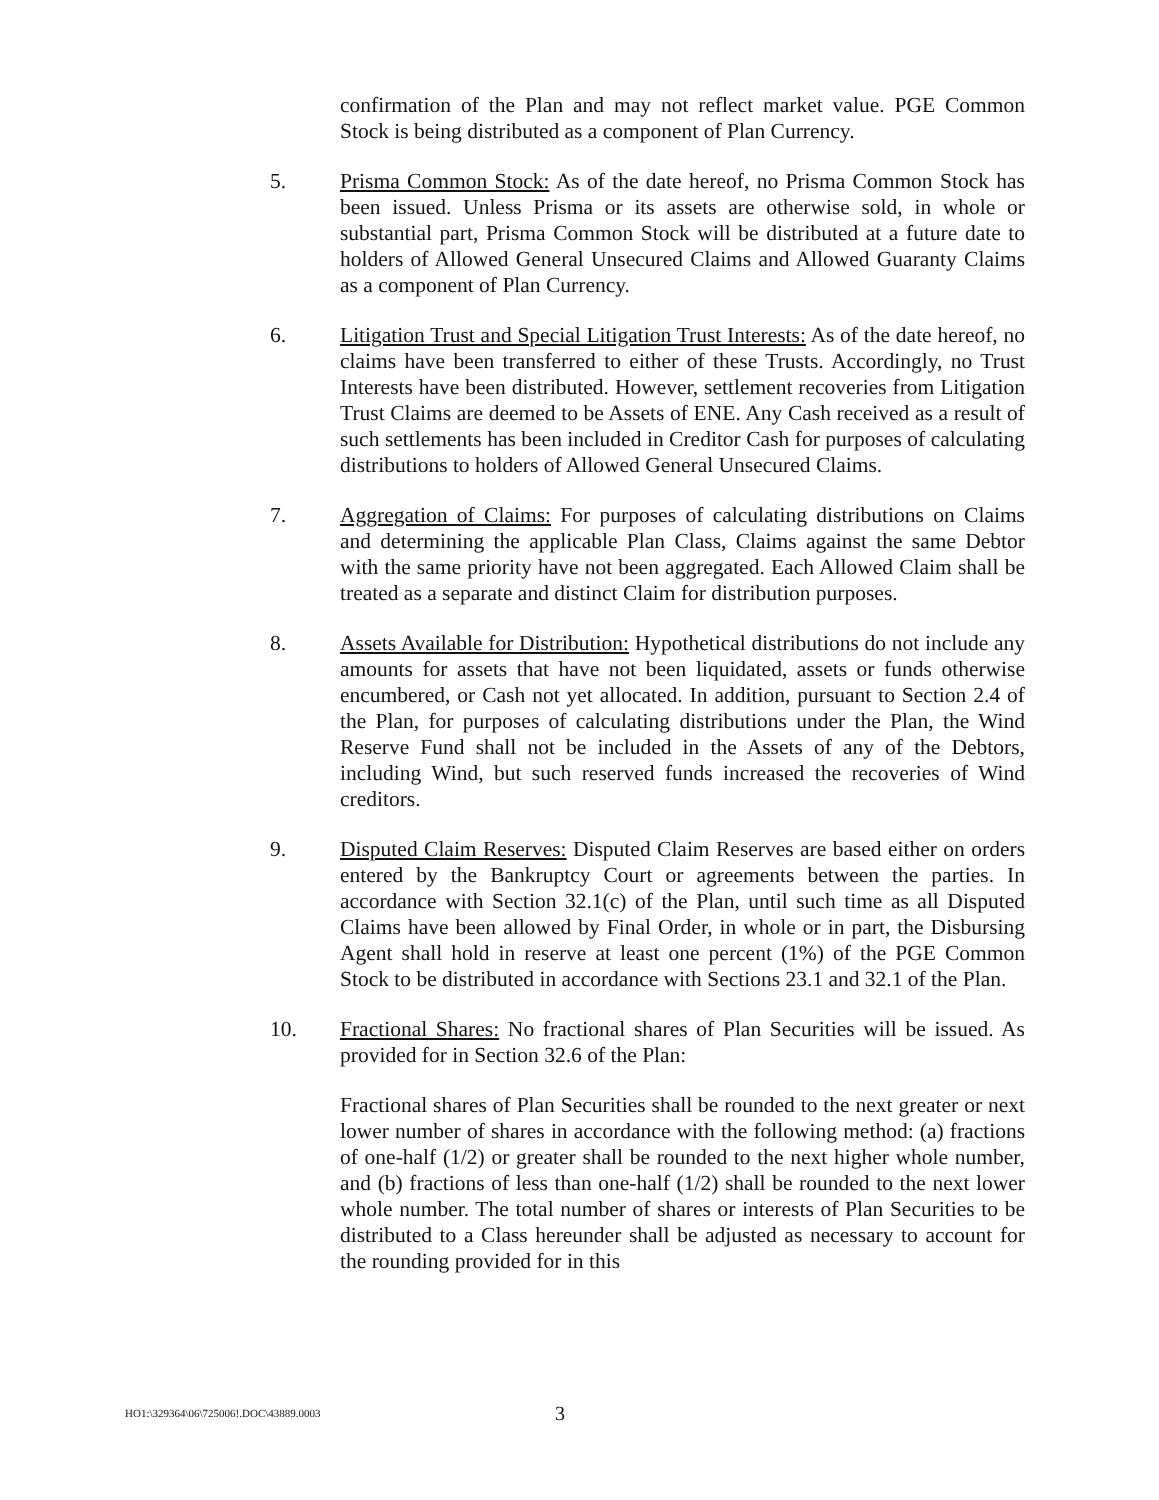confirmation of the Plan and may not reflect market value. PGE Common Stock is being distributed as a component of Plan Currency.
5. Prisma Common Stock: As of the date hereof, no Prisma Common Stock has been issued. Unless Prisma or its assets are otherwise sold, in whole or substantial part, Prisma Common Stock will be distributed at a future date to holders of Allowed General Unsecured Claims and Allowed Guaranty Claims as a component of Plan Currency.
6. Litigation Trust and Special Litigation Trust Interests: As of the date hereof, no claims have been transferred to either of these Trusts. Accordingly, no Trust Interests have been distributed. However, settlement recoveries from Litigation Trust Claims are deemed to be Assets of ENE. Any Cash received as a result of such settlements has been included in Creditor Cash for purposes of calculating distributions to holders of Allowed General Unsecured Claims.
7. Aggregation of Claims: For purposes of calculating distributions on Claims and determining the applicable Plan Class, Claims against the same Debtor with the same priority have not been aggregated. Each Allowed Claim shall be treated as a separate and distinct Claim for distribution purposes.
8. Assets Available for Distribution: Hypothetical distributions do not include any amounts for assets that have not been liquidated, assets or funds otherwise encumbered, or Cash not yet allocated. In addition, pursuant to Section 2.4 of the Plan, for purposes of calculating distributions under the Plan, the Wind Reserve Fund shall not be included in the Assets of any of the Debtors, including Wind, but such reserved funds increased the recoveries of Wind creditors.
9. Disputed Claim Reserves: Disputed Claim Reserves are based either on orders entered by the Bankruptcy Court or agreements between the parties. In accordance with Section 32.1(c) of the Plan, until such time as all Disputed Claims have been allowed by Final Order, in whole or in part, the Disbursing Agent shall hold in reserve at least one percent (1%) of the PGE Common Stock to be distributed in accordance with Sections 23.1 and 32.1 of the Plan.
10. Fractional Shares: No fractional shares of Plan Securities will be issued. As provided for in Section 32.6 of the Plan:
Fractional shares of Plan Securities shall be rounded to the next greater or next lower number of shares in accordance with the following method: (a) fractions of one-half (1/2) or greater shall be rounded to the next higher whole number, and (b) fractions of less than one-half (1/2) shall be rounded to the next lower whole number. The total number of shares or interests of Plan Securities to be distributed to a Class hereunder shall be adjusted as necessary to account for the rounding provided for in this
HO1:\329364\06\725006!.DOC\43889.0003
3